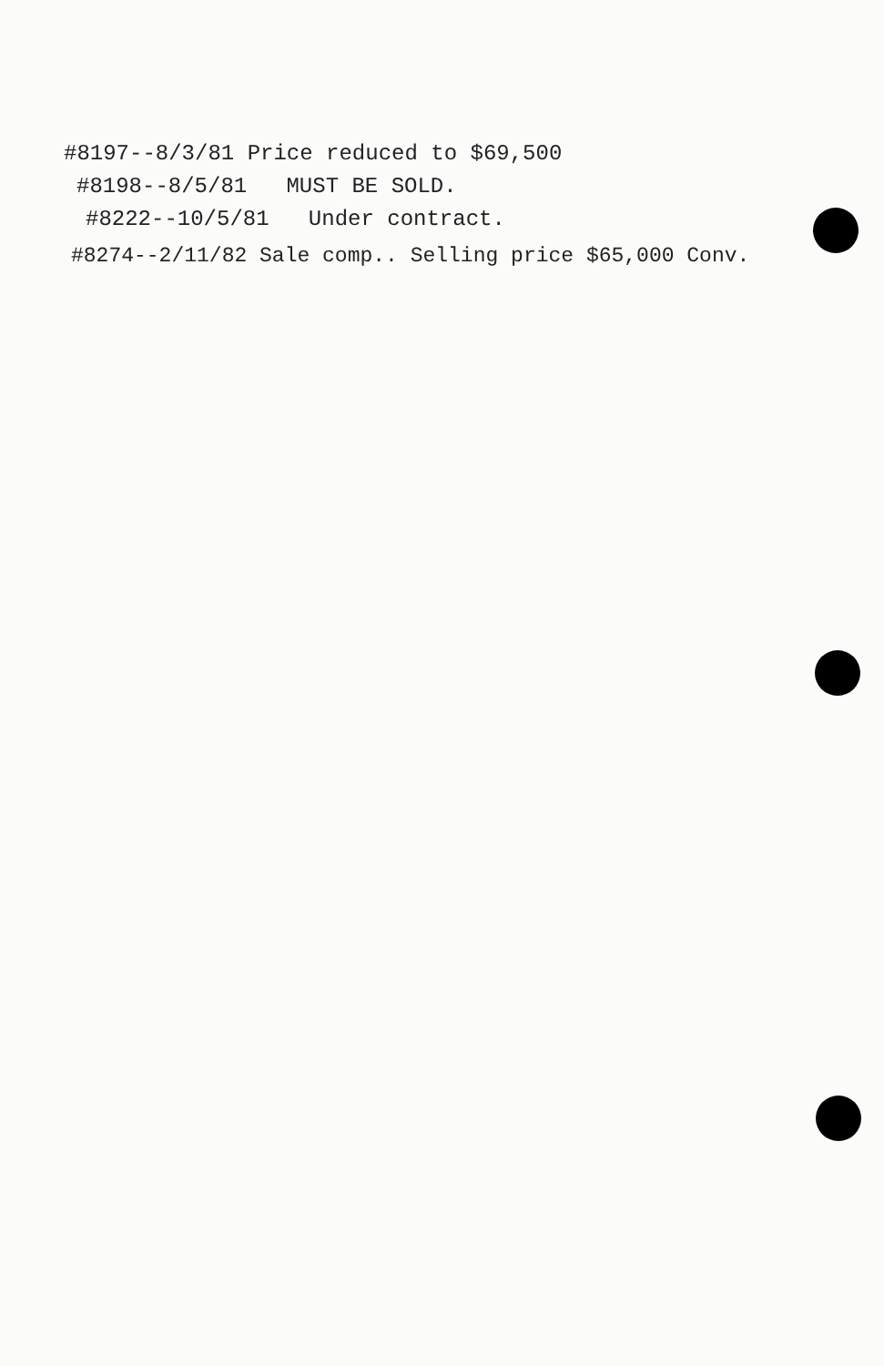#8197--8/3/81 Price reduced to $69,500
#8198--8/5/81 MUST BE SOLD.
#8222--10/5/81 Under contract.
#8274--2/11/82 Sale comp.. Selling price $65,000 Conv.